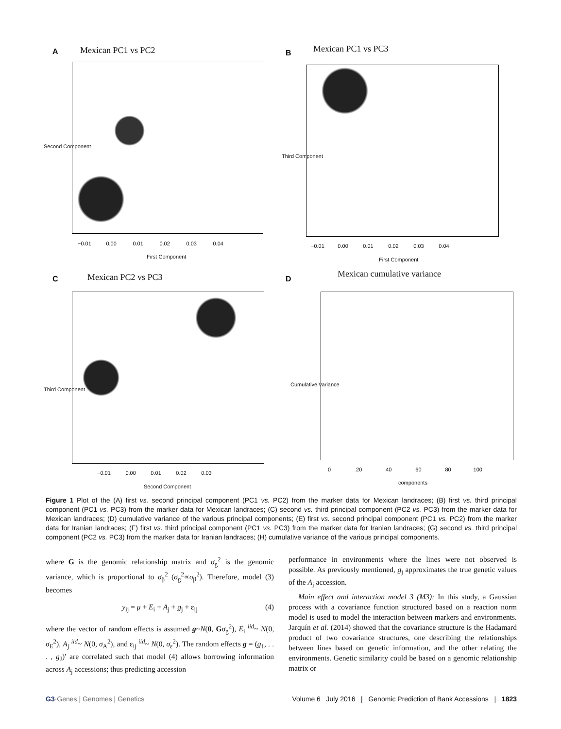A Mexican PC1 vs PC2
−0.01 0.00 0.01 0.02 0.03 0.04
First Component
Second Component
B Mexican PC1 vs PC3
−0.01 0.00 0.01 0.02 0.03 0.04
First Component
Third Component
C Mexican PC2 vs PC3
−0.01 0.00 0.01 0.02 0.03
Second Component
Third Component
D
Mexican cumulative variance
0 20 40 60 80 100
components
Cumulative Variance
Figure 1 Plot of the (A) first vs. second principal component (PC1 vs. PC2) from the marker data for Mexican landraces; (B) first vs. third principal component (PC1 vs. PC3) from the marker data for Mexican landraces; (C) second vs. third principal component (PC2 vs. PC3) from the marker data for Mexican landraces; (D) cumulative variance of the various principal components; (E) first vs. second principal component (PC1 vs. PC2) from the marker data for Iranian landraces; (F) first vs. third principal component (PC1 vs. PC3) from the marker data for Iranian landraces; (G) second vs. third principal component (PC2 vs. PC3) from the marker data for Iranian landraces; (H) cumulative variance of the various principal components.
where G is the genomic relationship matrix and σ<sub>g</sub><sup>2</sup> is the genomic variance, which is proportional to σ<sub>β</sub><sup>2</sup> (σ<sub>g</sub><sup>2</sup>∝σ<sub>β</sub><sup>2</sup>). Therefore, model (3) becomes
y<sub>ij</sub> = μ + E<sub>i</sub> + A<sub>j</sub> + g<sub>j</sub> + ε<sub>ij</sub> (4)
where the vector of random effects is assumed g~N(0, Gσ<sub>g</sub><sup>2</sup>), E<sub>i</sub> <sup>iid</sup>~ N(0, σ<sub>E</sub><sup>2</sup>), A<sub>j</sub> <sup>iid</sup>~ N(0, σ<sub>A</sub><sup>2</sup>), and ε<sub>ij</sub> <sup>iid</sup>~ N(0, σ<sub>ε</sub><sup>2</sup>). The random effects g = (g<sub>1</sub>, . . . , g<sub>J</sub>)′ are correlated such that model (4) allows borrowing information across A<sub>j</sub> accessions; thus predicting accession
performance in environments where the lines were not observed is possible. As previously mentioned, g<sub>j</sub> approximates the true genetic values of the A<sub>j</sub> accession.
Main effect and interaction model 3 (M3): In this study, a Gaussian process with a covariance function structured based on a reaction norm model is used to model the interaction between markers and environments. Jarquín et al. (2014) showed that the covariance structure is the Hadamard product of two covariance structures, one describing the relationships between lines based on genetic information, and the other relating the environments. Genetic similarity could be based on a genomic relationship matrix or
G3·Genes | Genomes | Genetics Volume 6 July 2016 | Genomic Prediction of Bank Accessions | 1823